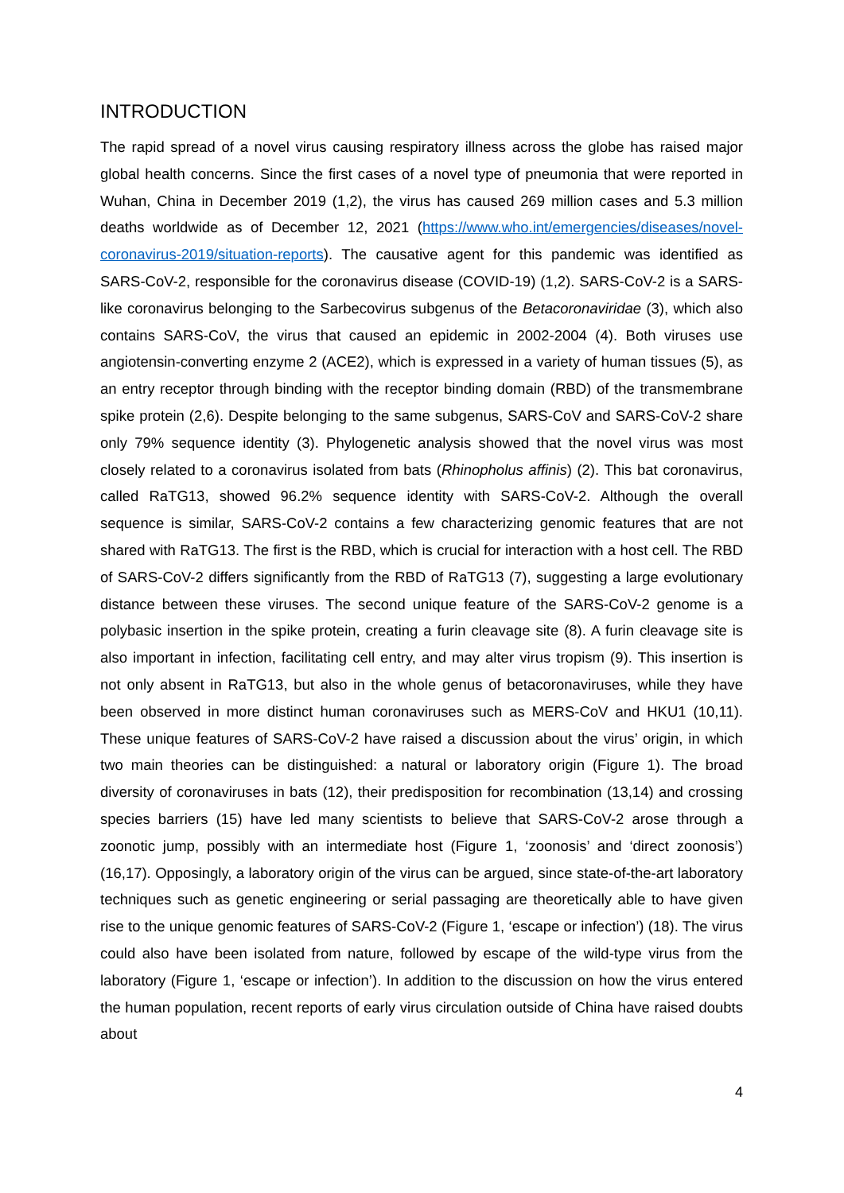INTRODUCTION
The rapid spread of a novel virus causing respiratory illness across the globe has raised major global health concerns. Since the first cases of a novel type of pneumonia that were reported in Wuhan, China in December 2019 (1,2), the virus has caused 269 million cases and 5.3 million deaths worldwide as of December 12, 2021 (https://www.who.int/emergencies/diseases/novel-coronavirus-2019/situation-reports). The causative agent for this pandemic was identified as SARS-CoV-2, responsible for the coronavirus disease (COVID-19) (1,2). SARS-CoV-2 is a SARS-like coronavirus belonging to the Sarbecovirus subgenus of the Betacoronaviridae (3), which also contains SARS-CoV, the virus that caused an epidemic in 2002-2004 (4). Both viruses use angiotensin-converting enzyme 2 (ACE2), which is expressed in a variety of human tissues (5), as an entry receptor through binding with the receptor binding domain (RBD) of the transmembrane spike protein (2,6). Despite belonging to the same subgenus, SARS-CoV and SARS-CoV-2 share only 79% sequence identity (3). Phylogenetic analysis showed that the novel virus was most closely related to a coronavirus isolated from bats (Rhinopholus affinis) (2). This bat coronavirus, called RaTG13, showed 96.2% sequence identity with SARS-CoV-2. Although the overall sequence is similar, SARS-CoV-2 contains a few characterizing genomic features that are not shared with RaTG13. The first is the RBD, which is crucial for interaction with a host cell. The RBD of SARS-CoV-2 differs significantly from the RBD of RaTG13 (7), suggesting a large evolutionary distance between these viruses. The second unique feature of the SARS-CoV-2 genome is a polybasic insertion in the spike protein, creating a furin cleavage site (8). A furin cleavage site is also important in infection, facilitating cell entry, and may alter virus tropism (9). This insertion is not only absent in RaTG13, but also in the whole genus of betacoronaviruses, while they have been observed in more distinct human coronaviruses such as MERS-CoV and HKU1 (10,11). These unique features of SARS-CoV-2 have raised a discussion about the virus’ origin, in which two main theories can be distinguished: a natural or laboratory origin (Figure 1). The broad diversity of coronaviruses in bats (12), their predisposition for recombination (13,14) and crossing species barriers (15) have led many scientists to believe that SARS-CoV-2 arose through a zoonotic jump, possibly with an intermediate host (Figure 1, ‘zoonosis’ and ‘direct zoonosis’) (16,17). Opposingly, a laboratory origin of the virus can be argued, since state-of-the-art laboratory techniques such as genetic engineering or serial passaging are theoretically able to have given rise to the unique genomic features of SARS-CoV-2 (Figure 1, ‘escape or infection’) (18). The virus could also have been isolated from nature, followed by escape of the wild-type virus from the laboratory (Figure 1, ‘escape or infection’). In addition to the discussion on how the virus entered the human population, recent reports of early virus circulation outside of China have raised doubts about
4